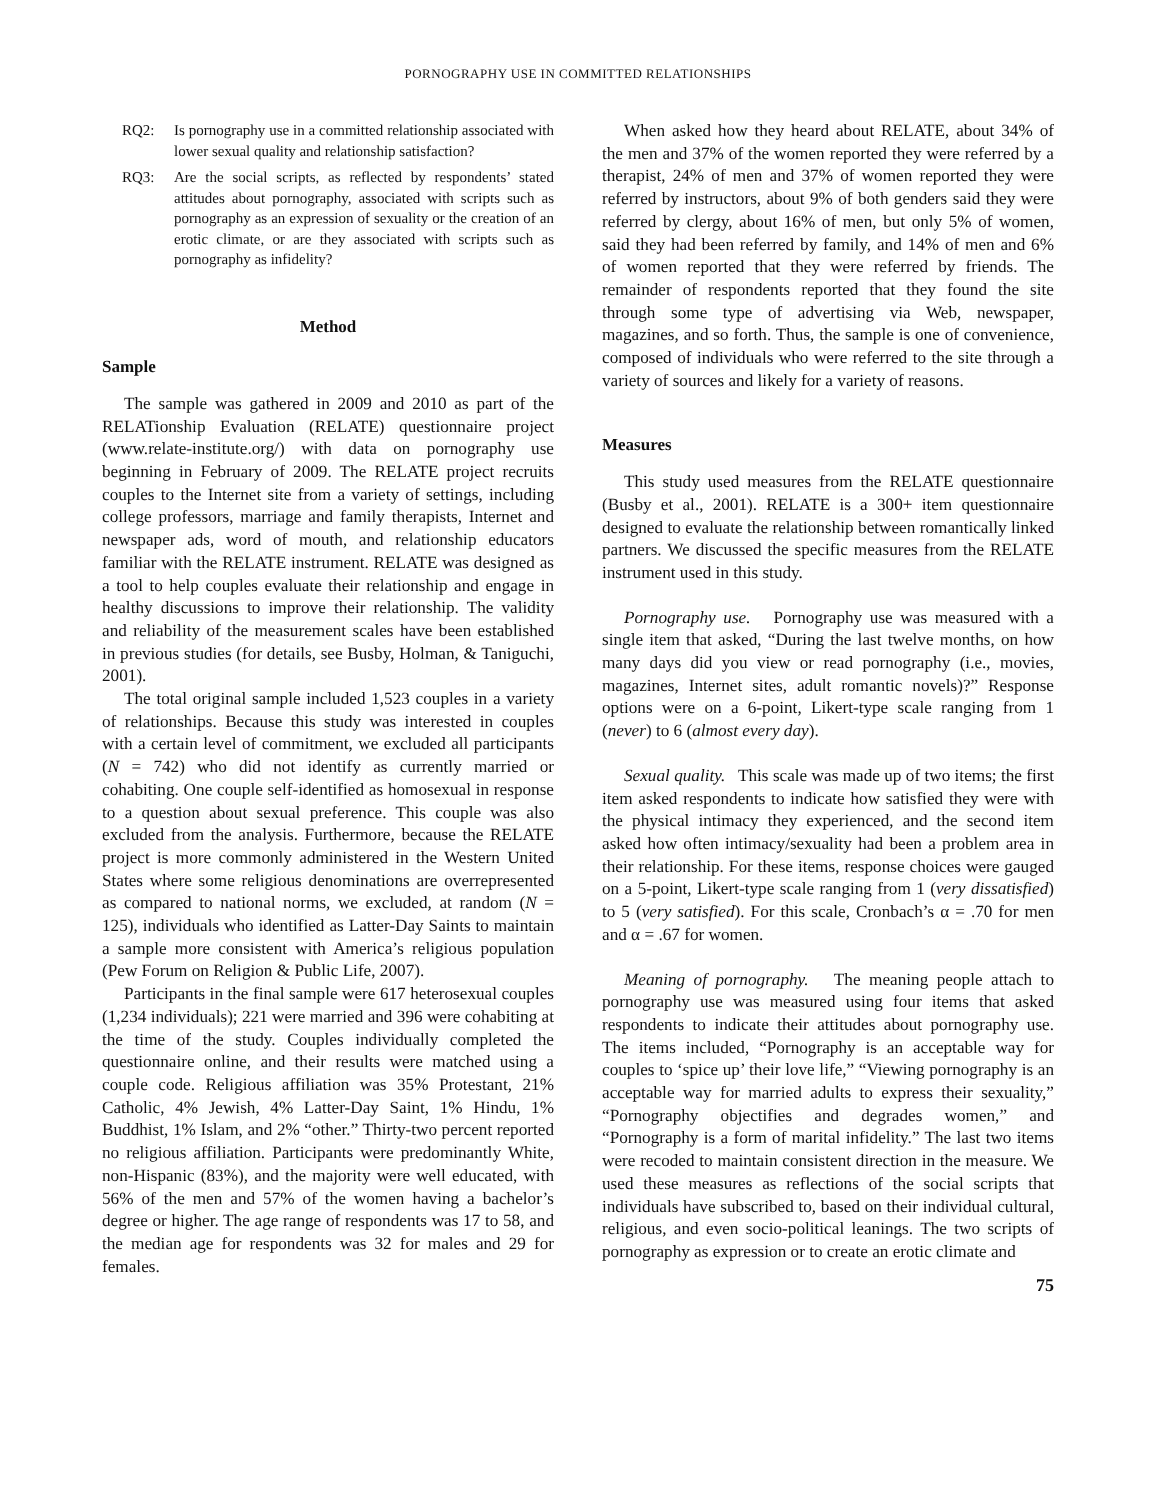PORNOGRAPHY USE IN COMMITTED RELATIONSHIPS
RQ2: Is pornography use in a committed relationship associated with lower sexual quality and relationship satisfaction?
RQ3: Are the social scripts, as reflected by respondents’ stated attitudes about pornography, associated with scripts such as pornography as an expression of sexuality or the creation of an erotic climate, or are they associated with scripts such as pornography as infidelity?
Method
Sample
The sample was gathered in 2009 and 2010 as part of the RELATionship Evaluation (RELATE) questionnaire project (www.relate-institute.org/) with data on pornography use beginning in February of 2009. The RELATE project recruits couples to the Internet site from a variety of settings, including college professors, marriage and family therapists, Internet and newspaper ads, word of mouth, and relationship educators familiar with the RELATE instrument. RELATE was designed as a tool to help couples evaluate their relationship and engage in healthy discussions to improve their relationship. The validity and reliability of the measurement scales have been established in previous studies (for details, see Busby, Holman, & Taniguchi, 2001).
The total original sample included 1,523 couples in a variety of relationships. Because this study was interested in couples with a certain level of commitment, we excluded all participants (N = 742) who did not identify as currently married or cohabiting. One couple self-identified as homosexual in response to a question about sexual preference. This couple was also excluded from the analysis. Furthermore, because the RELATE project is more commonly administered in the Western United States where some religious denominations are overrepresented as compared to national norms, we excluded, at random (N = 125), individuals who identified as Latter-Day Saints to maintain a sample more consistent with America’s religious population (Pew Forum on Religion & Public Life, 2007).
Participants in the final sample were 617 heterosexual couples (1,234 individuals); 221 were married and 396 were cohabiting at the time of the study. Couples individually completed the questionnaire online, and their results were matched using a couple code. Religious affiliation was 35% Protestant, 21% Catholic, 4% Jewish, 4% Latter-Day Saint, 1% Hindu, 1% Buddhist, 1% Islam, and 2% “other.” Thirty-two percent reported no religious affiliation. Participants were predominantly White, non-Hispanic (83%), and the majority were well educated, with 56% of the men and 57% of the women having a bachelor’s degree or higher. The age range of respondents was 17 to 58, and the median age for respondents was 32 for males and 29 for females.
When asked how they heard about RELATE, about 34% of the men and 37% of the women reported they were referred by a therapist, 24% of men and 37% of women reported they were referred by instructors, about 9% of both genders said they were referred by clergy, about 16% of men, but only 5% of women, said they had been referred by family, and 14% of men and 6% of women reported that they were referred by friends. The remainder of respondents reported that they found the site through some type of advertising via Web, newspaper, magazines, and so forth. Thus, the sample is one of convenience, composed of individuals who were referred to the site through a variety of sources and likely for a variety of reasons.
Measures
This study used measures from the RELATE questionnaire (Busby et al., 2001). RELATE is a 300+ item questionnaire designed to evaluate the relationship between romantically linked partners. We discussed the specific measures from the RELATE instrument used in this study.
Pornography use. Pornography use was measured with a single item that asked, “During the last twelve months, on how many days did you view or read pornography (i.e., movies, magazines, Internet sites, adult romantic novels)?” Response options were on a 6-point, Likert-type scale ranging from 1 (never) to 6 (almost every day).
Sexual quality. This scale was made up of two items; the first item asked respondents to indicate how satisfied they were with the physical intimacy they experienced, and the second item asked how often intimacy/sexuality had been a problem area in their relationship. For these items, response choices were gauged on a 5-point, Likert-type scale ranging from 1 (very dissatisfied) to 5 (very satisfied). For this scale, Cronbach’s α = .70 for men and α = .67 for women.
Meaning of pornography. The meaning people attach to pornography use was measured using four items that asked respondents to indicate their attitudes about pornography use. The items included, “Pornography is an acceptable way for couples to ‘spice up’ their love life,” “Viewing pornography is an acceptable way for married adults to express their sexuality,” “Pornography objectifies and degrades women,” and “Pornography is a form of marital infidelity.” The last two items were recoded to maintain consistent direction in the measure. We used these measures as reflections of the social scripts that individuals have subscribed to, based on their individual cultural, religious, and even socio-political leanings. The two scripts of pornography as expression or to create an erotic climate and
75